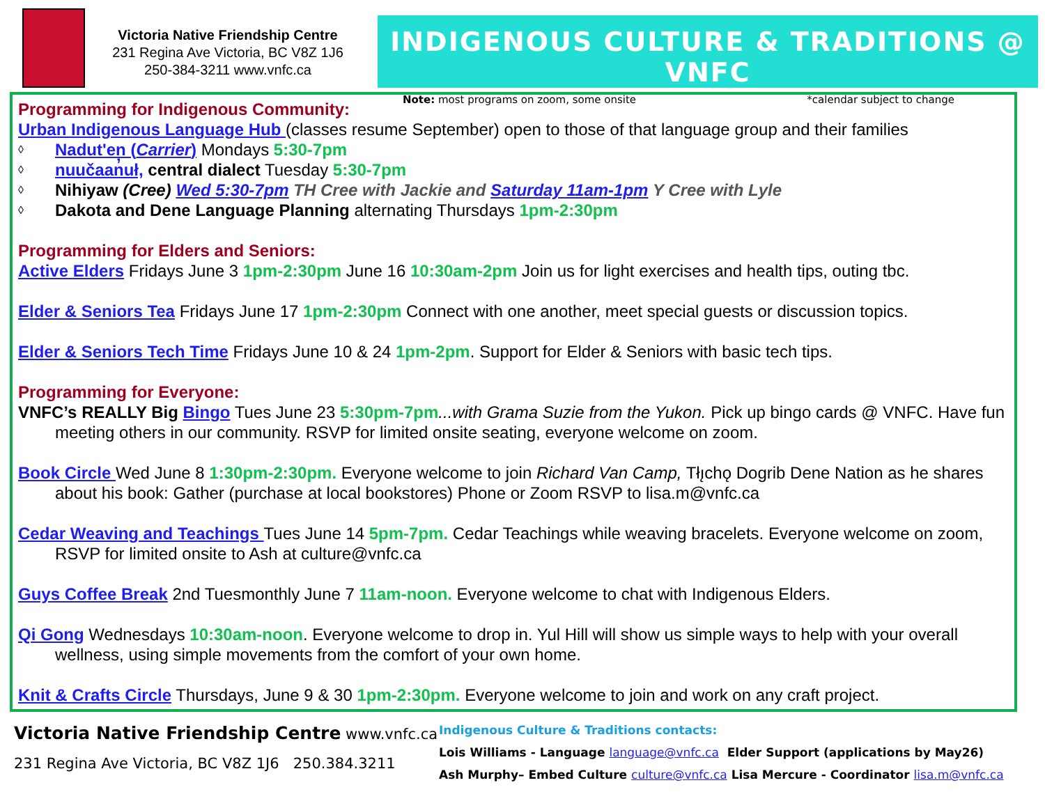Victoria Native Friendship Centre
231 Regina Ave Victoria, BC V8Z 1J6
250-384-3211 www.vnfc.ca
INDIGENOUS CULTURE & TRADITIONS @ VNFC
Note: most programs on zoom, some onsite *calendar subject to change
Programming for Indigenous Community:
Urban Indigenous Language Hub (classes resume September) open to those of that language group and their families
◊ Nadut'en (Carrier) Mondays 5:30-7pm
◊ nuučaan̓uł, central dialect Tuesday 5:30-7pm
◊ Nihiyaw (Cree) Wed 5:30-7pm TH Cree with Jackie and Saturday 11am-1pm Y Cree with Lyle
◊ Dakota and Dene Language Planning alternating Thursdays 1pm-2:30pm
Programming for Elders and Seniors:
Active Elders Fridays June 3 1pm-2:30pm June 16 10:30am-2pm Join us for light exercises and health tips, outing tbc.
Elder & Seniors Tea Fridays June 17 1pm-2:30pm Connect with one another, meet special guests or discussion topics.
Elder & Seniors Tech Time Fridays June 10 & 24 1pm-2pm. Support for Elder & Seniors with basic tech tips.
Programming for Everyone:
VNFC’s REALLY Big Bingo Tues June 23 5:30pm-7pm...with Grama Suzie from the Yukon. Pick up bingo cards @ VNFC. Have fun meeting others in our community. RSVP for limited onsite seating, everyone welcome on zoom.
Book Circle Wed June 8 1:30pm-2:30pm. Everyone welcome to join Richard Van Camp, Tłı̨chǫ Dogrib Dene Nation as he shares about his book: Gather (purchase at local bookstores) Phone or Zoom RSVP to lisa.m@vnfc.ca
Cedar Weaving and Teachings Tues June 14 5pm-7pm. Cedar Teachings while weaving bracelets. Everyone welcome on zoom, RSVP for limited onsite to Ash at culture@vnfc.ca
Guys Coffee Break 2nd Tuesmonthly June 7 11am-noon. Everyone welcome to chat with Indigenous Elders.
Qi Gong Wednesdays 10:30am-noon. Everyone welcome to drop in. Yul Hill will show us simple ways to help with your overall wellness, using simple movements from the comfort of your own home.
Knit & Crafts Circle Thursdays, June 9 & 30 1pm-2:30pm. Everyone welcome to join and work on any craft project.
Victoria Native Friendship Centre www.vnfc.ca
231 Regina Ave Victoria, BC V8Z 1J6 250.384.3211
Indigenous Culture & Traditions contacts:
Lois Williams - Language language@vnfc.ca Elder Support (applications by May26)
Ash Murphy– Embed Culture culture@vnfc.ca Lisa Mercure - Coordinator lisa.m@vnfc.ca